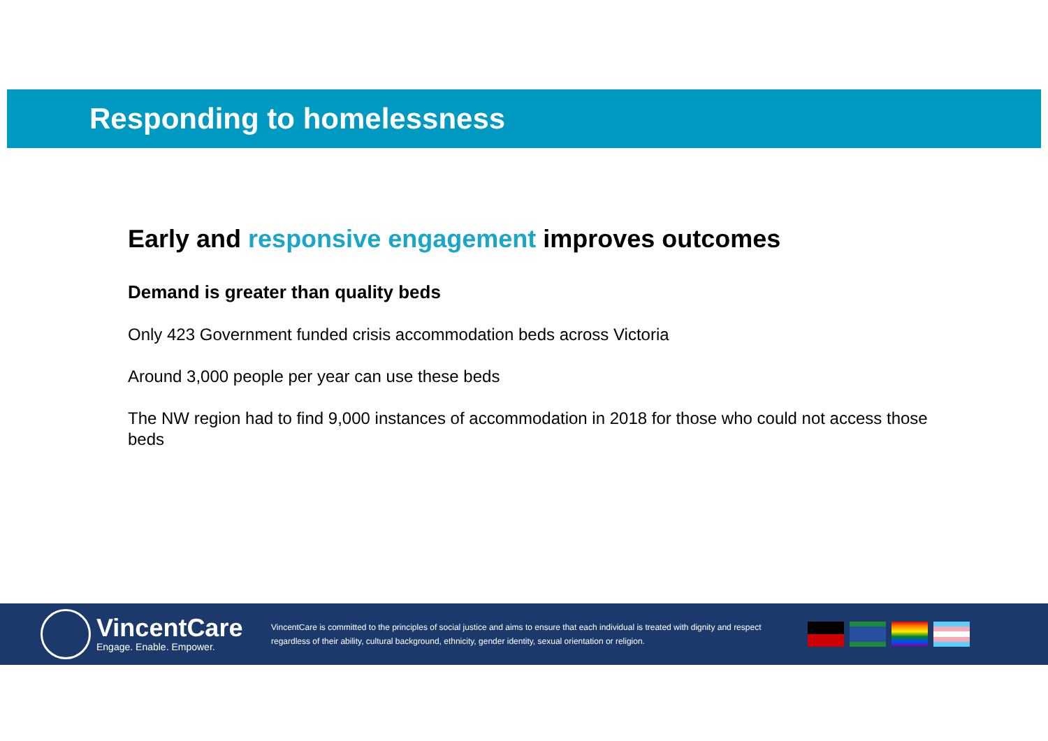Responding to homelessness
Early and responsive engagement improves outcomes
Demand is greater than quality beds
Only 423 Government funded crisis accommodation beds across Victoria
Around 3,000 people per year can use these beds
The NW region had to find 9,000 instances of accommodation in 2018 for those who could not access those beds
VincentCare
Engage. Enable. Empower.
VincentCare is committed to the principles of social justice and aims to ensure that each individual is treated with dignity and respect regardless of their ability, cultural background, ethnicity, gender identity, sexual orientation or religion.